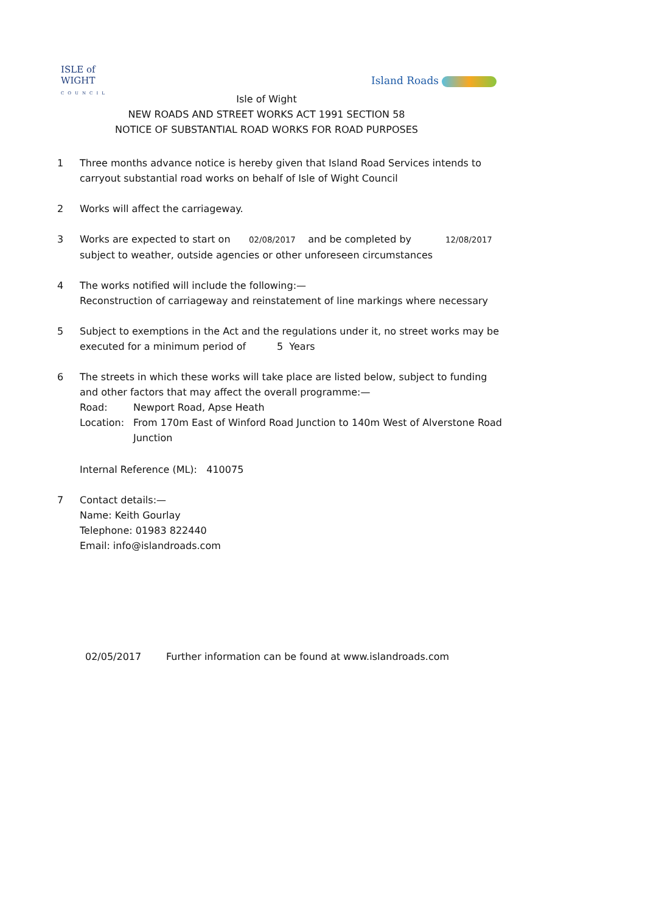ISLE of
WIGHT
COUNCIL
Island Roads
Isle of Wight
NEW ROADS AND STREET WORKS ACT 1991 SECTION 58
NOTICE OF SUBSTANTIAL ROAD WORKS FOR ROAD PURPOSES
1 Three months advance notice is hereby given that Island Road Services intends to carryout substantial road works on behalf of Isle of Wight Council
2 Works will affect the carriageway.
3 Works are expected to start on 02/08/2017 and be completed by 12/08/2017
subject to weather, outside agencies or other unforeseen circumstances
4 The works notified will include the following:—
Reconstruction of carriageway and reinstatement of line markings where necessary
5 Subject to exemptions in the Act and the regulations under it, no street works may be executed for a minimum period of 5 Years
6 The streets in which these works will take place are listed below, subject to funding and other factors that may affect the overall programme:—
Road: Newport Road, Apse Heath
Location: From 170m East of Winford Road Junction to 140m West of Alverstone Road Junction
Internal Reference (ML): 410075
7 Contact details:—
Name: Keith Gourlay
Telephone: 01983 822440
Email: info@islandroads.com
02/05/2017 Further information can be found at www.islandroads.com